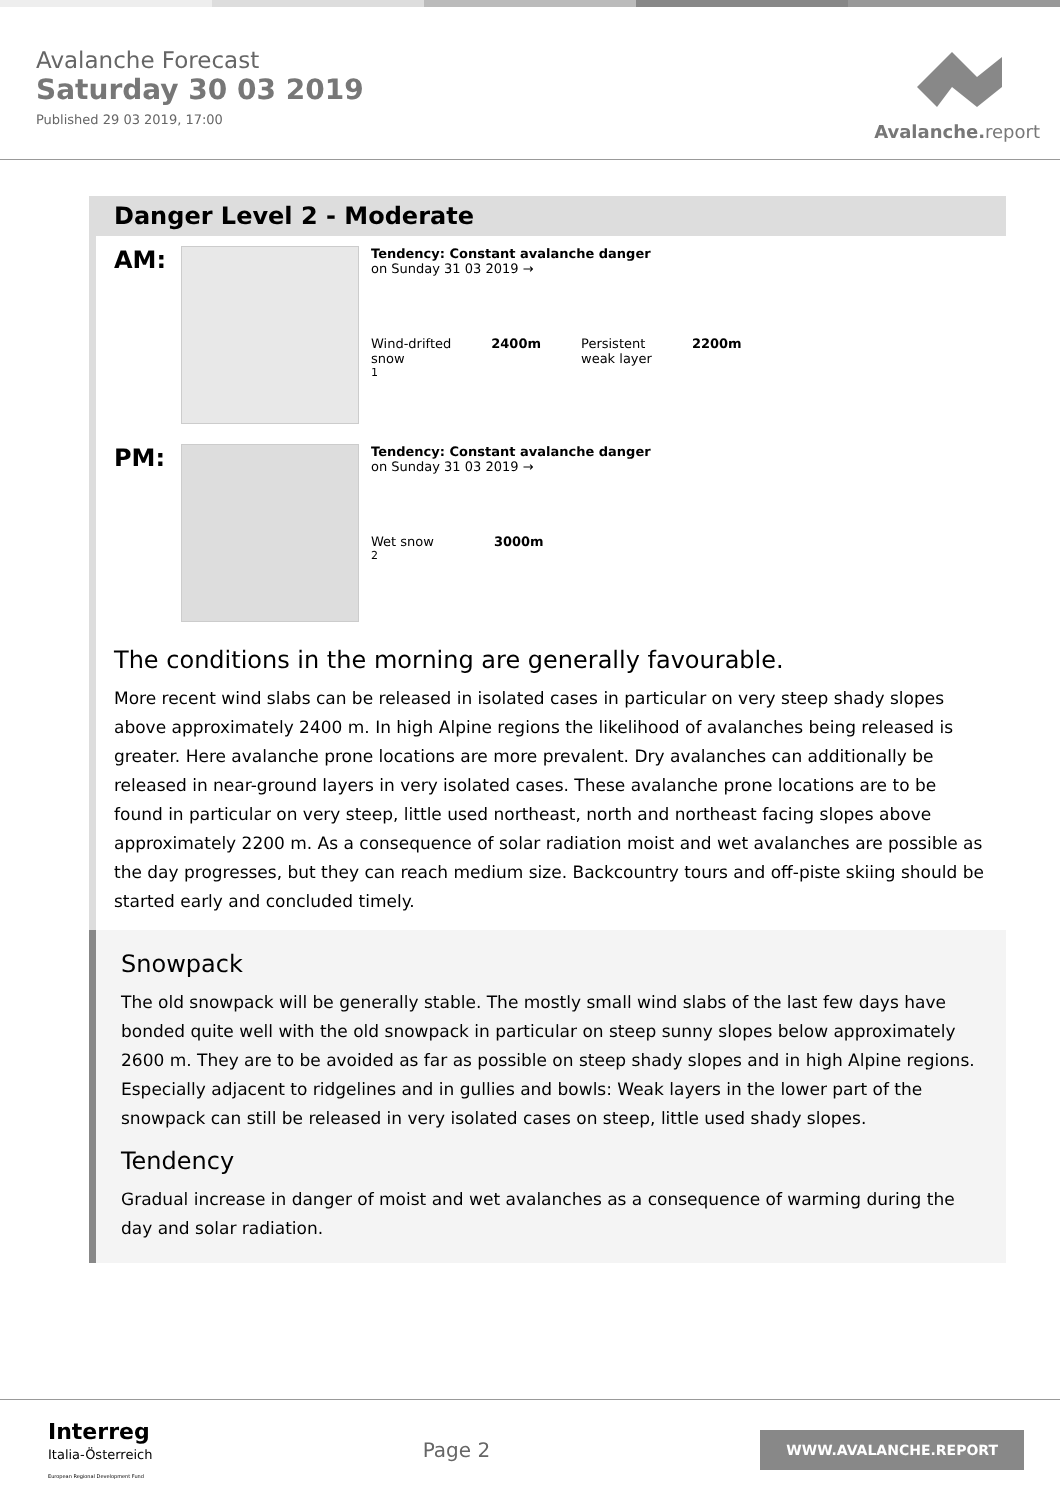Avalanche Forecast
Saturday 30 03 2019
Published 29 03 2019, 17:00
Avalanche.report
Danger Level 2 - Moderate
AM:
Tendency: Constant avalanche danger
on Sunday 31 03 2019 →
Wind-drifted
snow
2400m Persistent
weak layer
2200m
1
PM:
Tendency: Constant avalanche danger
on Sunday 31 03 2019 →
Wet snow 3000m
2
The conditions in the morning are generally favourable.
More recent wind slabs can be released in isolated cases in particular on very steep shady slopes above approximately 2400 m. In high Alpine regions the likelihood of avalanches being released is greater. Here avalanche prone locations are more prevalent. Dry avalanches can additionally be released in near-ground layers in very isolated cases. These avalanche prone locations are to be found in particular on very steep, little used northeast, north and northeast facing slopes above approximately 2200 m. As a consequence of solar radiation moist and wet avalanches are possible as the day progresses, but they can reach medium size. Backcountry tours and off-piste skiing should be started early and concluded timely.
Snowpack
The old snowpack will be generally stable. The mostly small wind slabs of the last few days have bonded quite well with the old snowpack in particular on steep sunny slopes below approximately 2600 m. They are to be avoided as far as possible on steep shady slopes and in high Alpine regions. Especially adjacent to ridgelines and in gullies and bowls: Weak layers in the lower part of the snowpack can still be released in very isolated cases on steep, little used shady slopes.
Tendency
Gradual increase in danger of moist and wet avalanches as a consequence of warming during the day and solar radiation.
Interreg
Italia-Österreich
European Regional Development Fund
Page 2
WWW.AVALANCHE.REPORT